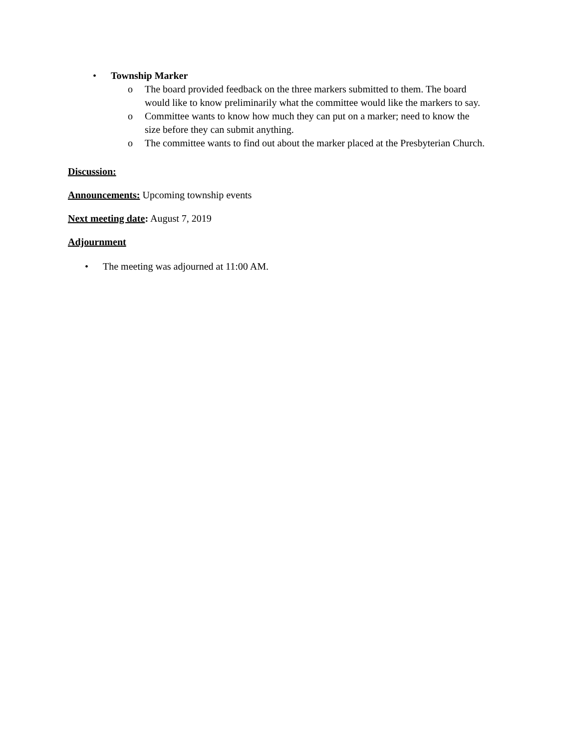• Township Marker
o The board provided feedback on the three markers submitted to them. The board would like to know preliminarily what the committee would like the markers to say.
o Committee wants to know how much they can put on a marker; need to know the size before they can submit anything.
o The committee wants to find out about the marker placed at the Presbyterian Church.
Discussion:
Announcements: Upcoming township events
Next meeting date: August 7, 2019
Adjournment
• The meeting was adjourned at 11:00 AM.